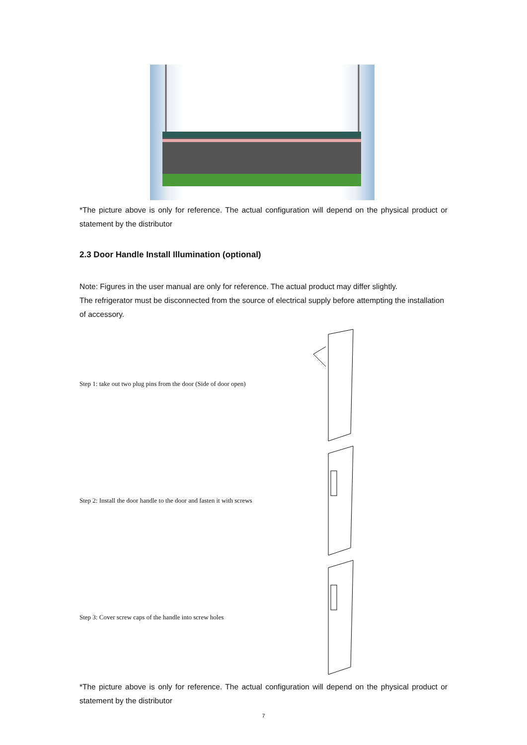*The picture above is only for reference. The actual configuration will depend on the physical product or statement by the distributor
2.3 Door Handle Install Illumination (optional)
Note: Figures in the user manual are only for reference. The actual product may differ slightly.
The refrigerator must be disconnected from the source of electrical supply before attempting the installation of accessory.
Step 1: take out two plug pins from the door (Side of door open)
Step 2: Install the door handle to the door and fasten it with screws
Step 3: Cover screw caps of the handle into screw holes
*The picture above is only for reference. The actual configuration will depend on the physical product or statement by the distributor
7